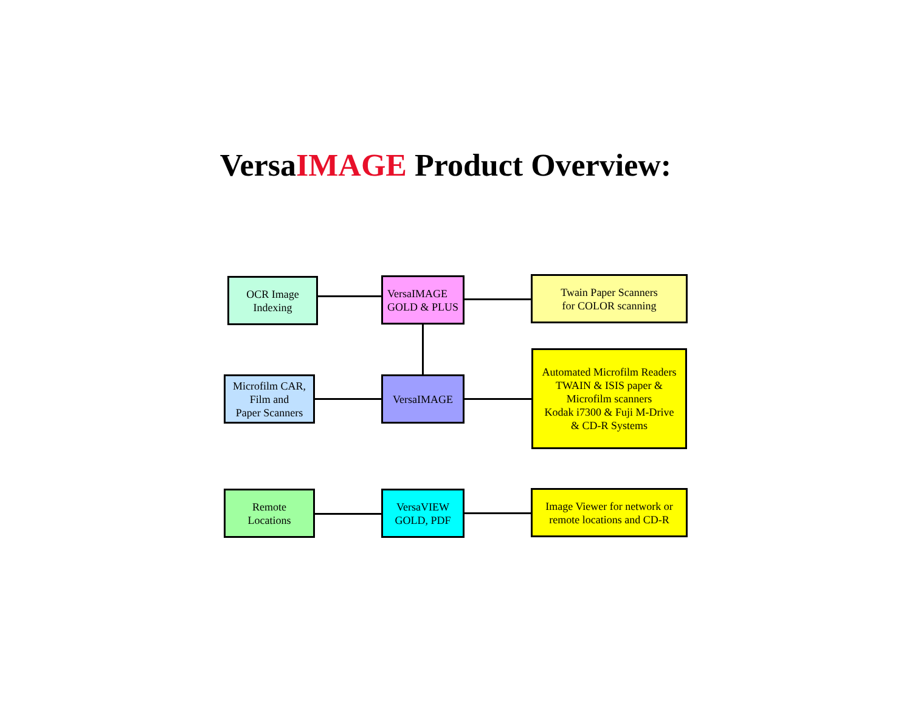VersaIMAGE Product Overview:
OCR Image
Indexing
VersaIMAGE
GOLD & PLUS
Twain Paper Scanners
for COLOR scanning
Microfilm CAR,
Film and
Paper Scanners
VersaIMAGE
Automated Microfilm Readers
TWAIN & ISIS paper &
Microfilm scanners
Kodak i7300 & Fuji M-Drive
& CD-R Systems
Remote
Locations
VersaVIEW
GOLD, PDF
Image Viewer for network or
remote locations and CD-R